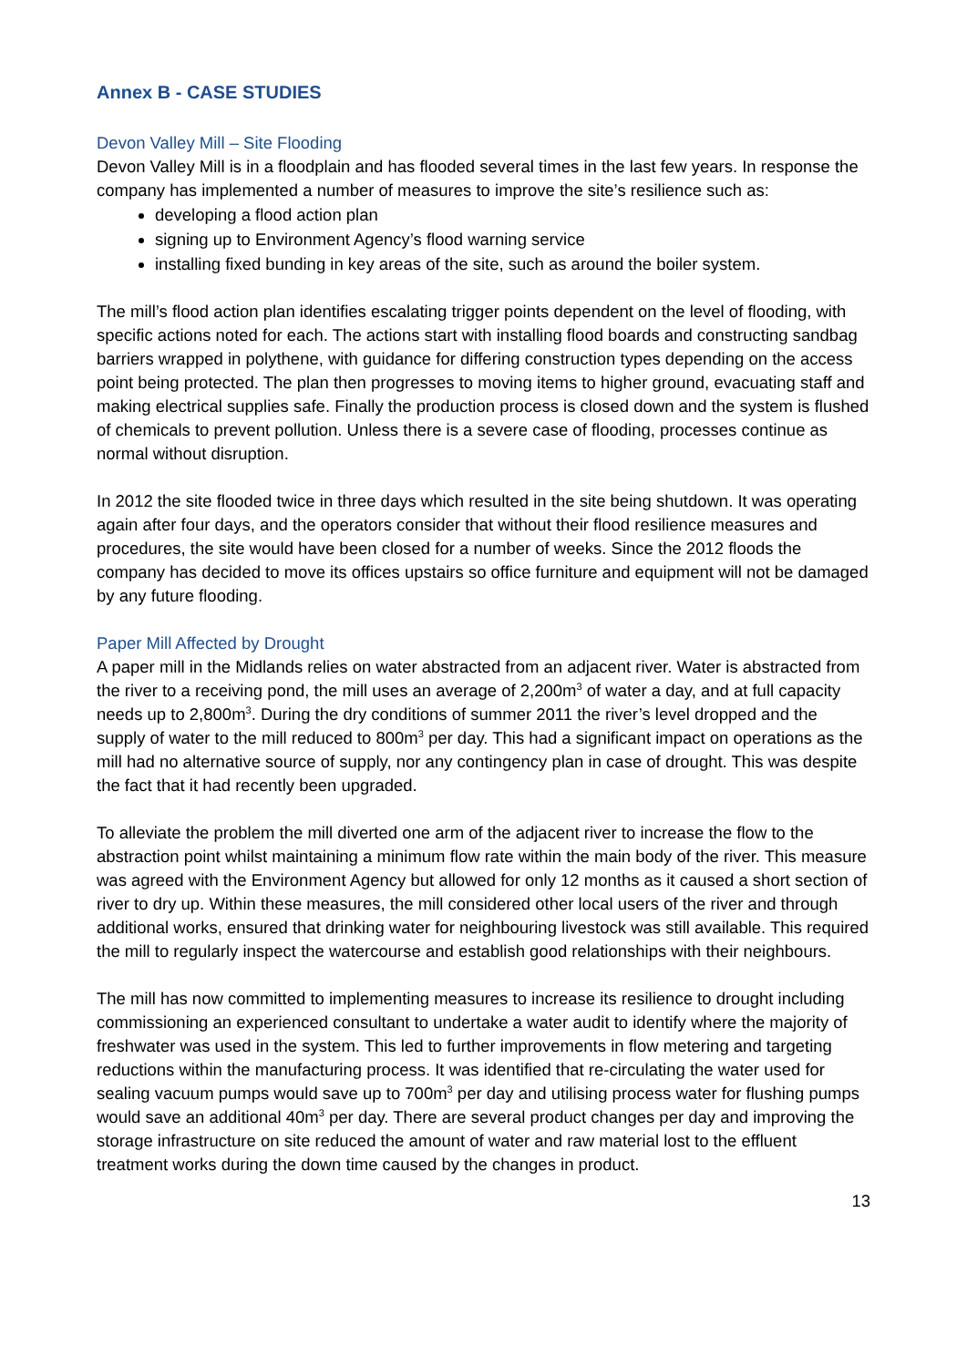Annex B - CASE STUDIES
Devon Valley Mill – Site Flooding
Devon Valley Mill is in a floodplain and has flooded several times in the last few years. In response the company has implemented a number of measures to improve the site’s resilience such as:
developing a flood action plan
signing up to Environment Agency’s flood warning service
installing fixed bunding in key areas of the site, such as around the boiler system.
The mill’s flood action plan identifies escalating trigger points dependent on the level of flooding, with specific actions noted for each. The actions start with installing flood boards and constructing sandbag barriers wrapped in polythene, with guidance for differing construction types depending on the access point being protected. The plan then progresses to moving items to higher ground, evacuating staff and making electrical supplies safe. Finally the production process is closed down and the system is flushed of chemicals to prevent pollution. Unless there is a severe case of flooding, processes continue as normal without disruption.
In 2012 the site flooded twice in three days which resulted in the site being shutdown. It was operating again after four days, and the operators consider that without their flood resilience measures and procedures, the site would have been closed for a number of weeks. Since the 2012 floods the company has decided to move its offices upstairs so office furniture and equipment will not be damaged by any future flooding.
Paper Mill Affected by Drought
A paper mill in the Midlands relies on water abstracted from an adjacent river. Water is abstracted from the river to a receiving pond, the mill uses an average of 2,200m<sup>3</sup> of water a day, and at full capacity needs up to 2,800m<sup>3</sup>. During the dry conditions of summer 2011 the river’s level dropped and the supply of water to the mill reduced to 800m<sup>3</sup> per day. This had a significant impact on operations as the mill had no alternative source of supply, nor any contingency plan in case of drought. This was despite the fact that it had recently been upgraded.
To alleviate the problem the mill diverted one arm of the adjacent river to increase the flow to the abstraction point whilst maintaining a minimum flow rate within the main body of the river. This measure was agreed with the Environment Agency but allowed for only 12 months as it caused a short section of river to dry up. Within these measures, the mill considered other local users of the river and through additional works, ensured that drinking water for neighbouring livestock was still available. This required the mill to regularly inspect the watercourse and establish good relationships with their neighbours.
The mill has now committed to implementing measures to increase its resilience to drought including commissioning an experienced consultant to undertake a water audit to identify where the majority of freshwater was used in the system. This led to further improvements in flow metering and targeting reductions within the manufacturing process. It was identified that re-circulating the water used for sealing vacuum pumps would save up to 700m<sup>3</sup> per day and utilising process water for flushing pumps would save an additional 40m<sup>3</sup> per day. There are several product changes per day and improving the storage infrastructure on site reduced the amount of water and raw material lost to the effluent treatment works during the down time caused by the changes in product.
13